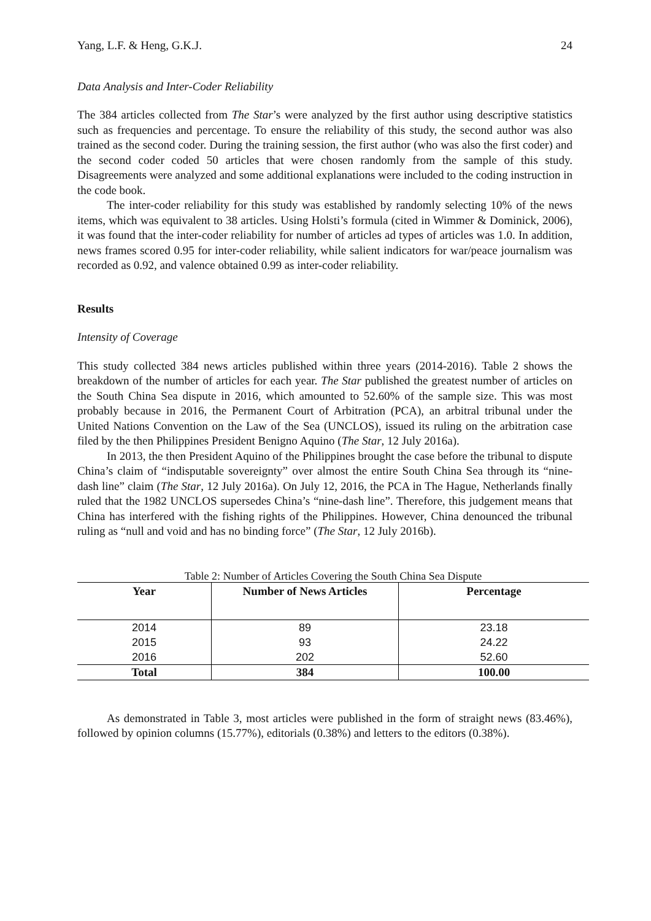Yang, L.F. & Heng, G.K.J. 24
Data Analysis and Inter-Coder Reliability
The 384 articles collected from The Star’s were analyzed by the first author using descriptive statistics such as frequencies and percentage. To ensure the reliability of this study, the second author was also trained as the second coder. During the training session, the first author (who was also the first coder) and the second coder coded 50 articles that were chosen randomly from the sample of this study. Disagreements were analyzed and some additional explanations were included to the coding instruction in the code book.
The inter-coder reliability for this study was established by randomly selecting 10% of the news items, which was equivalent to 38 articles. Using Holsti’s formula (cited in Wimmer & Dominick, 2006), it was found that the inter-coder reliability for number of articles ad types of articles was 1.0. In addition, news frames scored 0.95 for inter-coder reliability, while salient indicators for war/peace journalism was recorded as 0.92, and valence obtained 0.99 as inter-coder reliability.
Results
Intensity of Coverage
This study collected 384 news articles published within three years (2014-2016). Table 2 shows the breakdown of the number of articles for each year. The Star published the greatest number of articles on the South China Sea dispute in 2016, which amounted to 52.60% of the sample size. This was most probably because in 2016, the Permanent Court of Arbitration (PCA), an arbitral tribunal under the United Nations Convention on the Law of the Sea (UNCLOS), issued its ruling on the arbitration case filed by the then Philippines President Benigno Aquino (The Star, 12 July 2016a).
In 2013, the then President Aquino of the Philippines brought the case before the tribunal to dispute China’s claim of “indisputable sovereignty” over almost the entire South China Sea through its “nine-dash line” claim (The Star, 12 July 2016a). On July 12, 2016, the PCA in The Hague, Netherlands finally ruled that the 1982 UNCLOS supersedes China’s “nine-dash line”. Therefore, this judgement means that China has interfered with the fishing rights of the Philippines. However, China denounced the tribunal ruling as “null and void and has no binding force” (The Star, 12 July 2016b).
Table 2: Number of Articles Covering the South China Sea Dispute
| Year | Number of News Articles | Percentage |
| --- | --- | --- |
| 2014 | 89 | 23.18 |
| 2015 | 93 | 24.22 |
| 2016 | 202 | 52.60 |
| Total | 384 | 100.00 |
As demonstrated in Table 3, most articles were published in the form of straight news (83.46%), followed by opinion columns (15.77%), editorials (0.38%) and letters to the editors (0.38%).